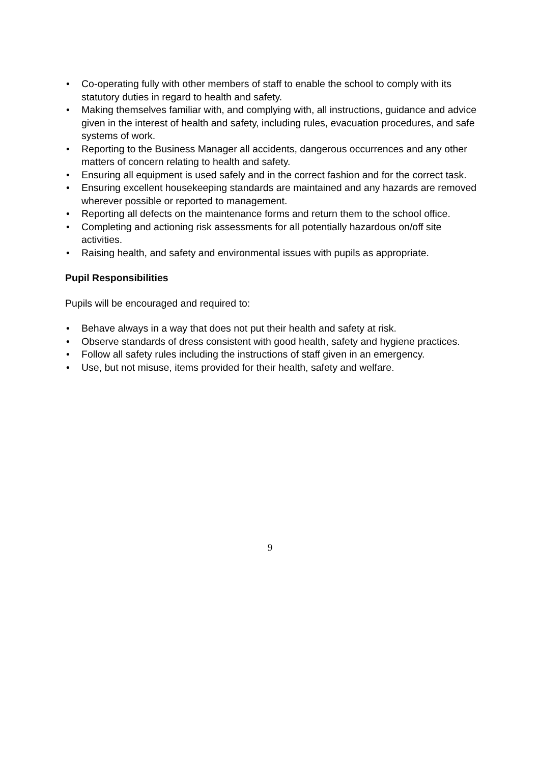• Co-operating fully with other members of staff to enable the school to comply with its statutory duties in regard to health and safety.
• Making themselves familiar with, and complying with, all instructions, guidance and advice given in the interest of health and safety, including rules, evacuation procedures, and safe systems of work.
• Reporting to the Business Manager all accidents, dangerous occurrences and any other matters of concern relating to health and safety.
• Ensuring all equipment is used safely and in the correct fashion and for the correct task.
• Ensuring excellent housekeeping standards are maintained and any hazards are removed wherever possible or reported to management.
• Reporting all defects on the maintenance forms and return them to the school office.
• Completing and actioning risk assessments for all potentially hazardous on/off site activities.
• Raising health, and safety and environmental issues with pupils as appropriate.
Pupil Responsibilities
Pupils will be encouraged and required to:
• Behave always in a way that does not put their health and safety at risk.
• Observe standards of dress consistent with good health, safety and hygiene practices.
• Follow all safety rules including the instructions of staff given in an emergency.
• Use, but not misuse, items provided for their health, safety and welfare.
9